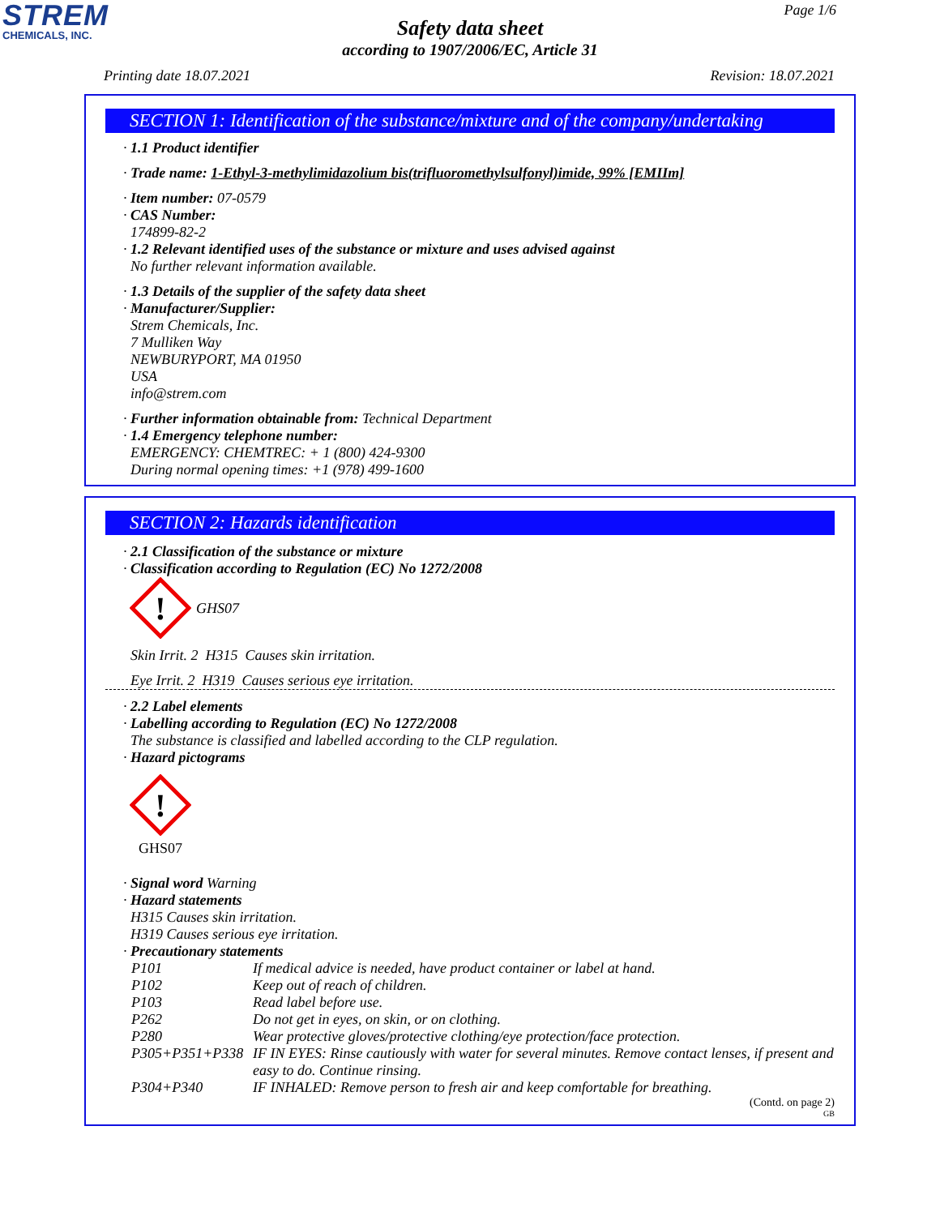STREM
CHEMICALS, INC.
Page 1/6
Safety data sheet
according to 1907/2006/EC, Article 31
Printing date 18.07.2021 Revision: 18.07.2021
SECTION 1: Identification of the substance/mixture and of the company/undertaking
· 1.1 Product identifier
· Trade name: 1-Ethyl-3-methylimidazolium bis(trifluoromethylsulfonyl)imide, 99% [EMIIm]
· Item number: 07-0579
· CAS Number:
174899-82-2
· 1.2 Relevant identified uses of the substance or mixture and uses advised against
No further relevant information available.
· 1.3 Details of the supplier of the safety data sheet
· Manufacturer/Supplier:
Strem Chemicals, Inc.
7 Mulliken Way
NEWBURYPORT, MA 01950
USA
info@strem.com
· Further information obtainable from: Technical Department
· 1.4 Emergency telephone number:
EMERGENCY: CHEMTREC: + 1 (800) 424-9300
During normal opening times: +1 (978) 499-1600
SECTION 2: Hazards identification
· 2.1 Classification of the substance or mixture
· Classification according to Regulation (EC) No 1272/2008
!
GHS07
Skin Irrit. 2 H315 Causes skin irritation.
Eye Irrit. 2 H319 Causes serious eye irritation.
· 2.2 Label elements
· Labelling according to Regulation (EC) No 1272/2008
The substance is classified and labelled according to the CLP regulation.
· Hazard pictograms
!
GHS07
· Signal word Warning
· Hazard statements
H315 Causes skin irritation.
H319 Causes serious eye irritation.
· Precautionary statements
| P101 | If medical advice is needed, have product container or label at hand. |
| P102 | Keep out of reach of children. |
| P103 | Read label before use. |
| P262 | Do not get in eyes, on skin, or on clothing. |
| P280 | Wear protective gloves/protective clothing/eye protection/face protection. |
| P305+P351+P338 | IF IN EYES: Rinse cautiously with water for several minutes. Remove contact lenses, if present and easy to do. Continue rinsing. |
| P304+P340 | IF INHALED: Remove person to fresh air and keep comfortable for breathing. |
(Contd. on page 2)
GB